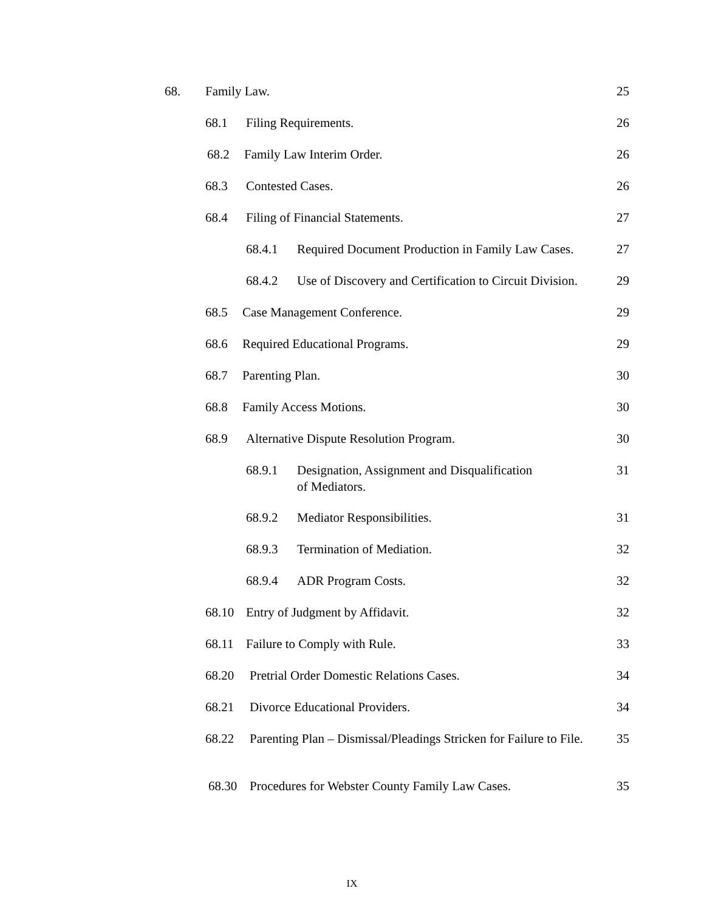68. Family Law. 25
68.1 Filing Requirements. 26
68.2 Family Law Interim Order. 26
68.3 Contested Cases. 26
68.4 Filing of Financial Statements. 27
68.4.1 Required Document Production in Family Law Cases. 27
68.4.2 Use of Discovery and Certification to Circuit Division. 29
68.5 Case Management Conference. 29
68.6 Required Educational Programs. 29
68.7 Parenting Plan. 30
68.8 Family Access Motions. 30
68.9 Alternative Dispute Resolution Program. 30
68.9.1 Designation, Assignment and Disqualification
of Mediators. 31
68.9.2 Mediator Responsibilities. 31
68.9.3 Termination of Mediation. 32
68.9.4 ADR Program Costs. 32
68.10 Entry of Judgment by Affidavit. 32
68.11 Failure to Comply with Rule. 33
68.20 Pretrial Order Domestic Relations Cases. 34
68.21 Divorce Educational Providers. 34
68.22 Parenting Plan – Dismissal/Pleadings Stricken for Failure to File. 35
68.30 Procedures for Webster County Family Law Cases. 35
IX